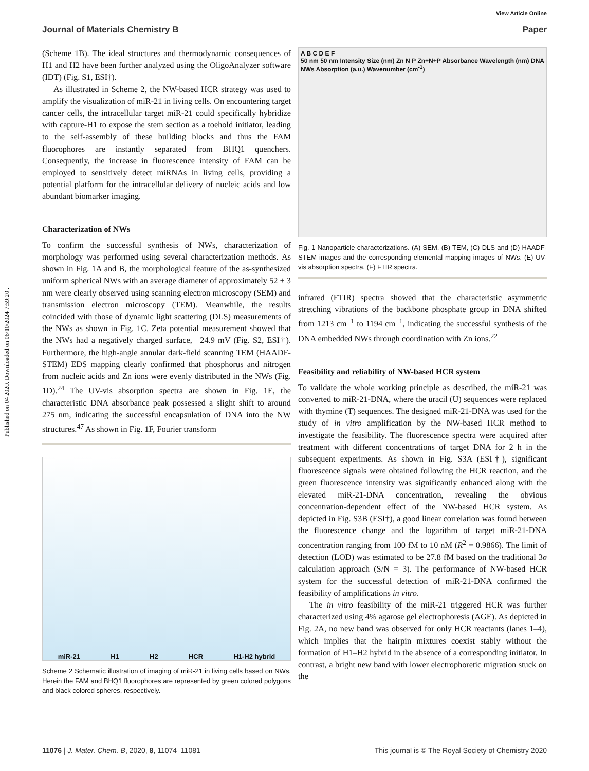Published on 04 2020. Downloaded on 06/10/2024 7:59:20 .
View Article Online
Journal of Materials Chemistry B Paper
(Scheme 1B). The ideal structures and thermodynamic consequences of H1 and H2 have been further analyzed using the OligoAnalyzer software (IDT) (Fig. S1, ESI†).
As illustrated in Scheme 2, the NW-based HCR strategy was used to amplify the visualization of miR-21 in living cells. On encountering target cancer cells, the intracellular target miR-21 could specifically hybridize with capture-H1 to expose the stem section as a toehold initiator, leading to the self-assembly of these building blocks and thus the FAM fluorophores are instantly separated from BHQ1 quenchers. Consequently, the increase in fluorescence intensity of FAM can be employed to sensitively detect miRNAs in living cells, providing a potential platform for the intracellular delivery of nucleic acids and low abundant biomarker imaging.
Characterization of NWs
To confirm the successful synthesis of NWs, characterization of morphology was performed using several characterization methods. As shown in Fig. 1A and B, the morphological feature of the as-synthesized uniform spherical NWs with an average diameter of approximately 52 ± 3 nm were clearly observed using scanning electron microscopy (SEM) and transmission electron microscopy (TEM). Meanwhile, the results coincided with those of dynamic light scattering (DLS) measurements of the NWs as shown in Fig. 1C. Zeta potential measurement showed that the NWs had a negatively charged surface, −24.9 mV (Fig. S2, ESI†). Furthermore, the high-angle annular dark-field scanning TEM (HAADF-STEM) EDS mapping clearly confirmed that phosphorus and nitrogen from nucleic acids and Zn ions were evenly distributed in the NWs (Fig. 1D).<sup>24</sup> The UV-vis absorption spectra are shown in Fig. 1E, the characteristic DNA absorbance peak possessed a slight shift to around 275 nm, indicating the successful encapsulation of DNA into the NW structures.<sup>47</sup> As shown in Fig. 1F, Fourier transform
miR-21 H1 H2 HCR H1-H2 hybrid
Scheme 2 Schematic illustration of imaging of miR-21 in living cells based on NWs. Herein the FAM and BHQ1 fluorophores are represented by green colored polygons and black colored spheres, respectively.
A B C D E F
50 nm 50 nm Intensity Size (nm) Zn N P Zn+N+P Absorbance Wavelength (nm) DNA NWs Absorption (a.u.) Wavenumber (cm<sup>-1</sup>)
Fig. 1 Nanoparticle characterizations. (A) SEM, (B) TEM, (C) DLS and (D) HAADF-STEM images and the corresponding elemental mapping images of NWs. (E) UV-vis absorption spectra. (F) FTIR spectra.
infrared (FTIR) spectra showed that the characteristic asymmetric stretching vibrations of the backbone phosphate group in DNA shifted from 1213 cm<sup>−1</sup> to 1194 cm<sup>−1</sup>, indicating the successful synthesis of the DNA embedded NWs through coordination with Zn ions.<sup>22</sup>
Feasibility and reliability of NW-based HCR system
To validate the whole working principle as described, the miR-21 was converted to miR-21-DNA, where the uracil (U) sequences were replaced with thymine (T) sequences. The designed miR-21-DNA was used for the study of in vitro amplification by the NW-based HCR method to investigate the feasibility. The fluorescence spectra were acquired after treatment with different concentrations of target DNA for 2 h in the subsequent experiments. As shown in Fig. S3A (ESI†), significant fluorescence signals were obtained following the HCR reaction, and the green fluorescence intensity was significantly enhanced along with the elevated miR-21-DNA concentration, revealing the obvious concentration-dependent effect of the NW-based HCR system. As depicted in Fig. S3B (ESI†), a good linear correlation was found between the fluorescence change and the logarithm of target miR-21-DNA concentration ranging from 100 fM to 10 nM (R<sup>2</sup> = 0.9866). The limit of detection (LOD) was estimated to be 27.8 fM based on the traditional 3σ calculation approach (S/N = 3). The performance of NW-based HCR system for the successful detection of miR-21-DNA confirmed the feasibility of amplifications in vitro.
The in vitro feasibility of the miR-21 triggered HCR was further characterized using 4% agarose gel electrophoresis (AGE). As depicted in Fig. 2A, no new band was observed for only HCR reactants (lanes 1–4), which implies that the hairpin mixtures coexist stably without the formation of H1–H2 hybrid in the absence of a corresponding initiator. In contrast, a bright new band with lower electrophoretic migration stuck on the
11076 | J. Mater. Chem. B, 2020, 8, 11074–11081 This journal is © The Royal Society of Chemistry 2020